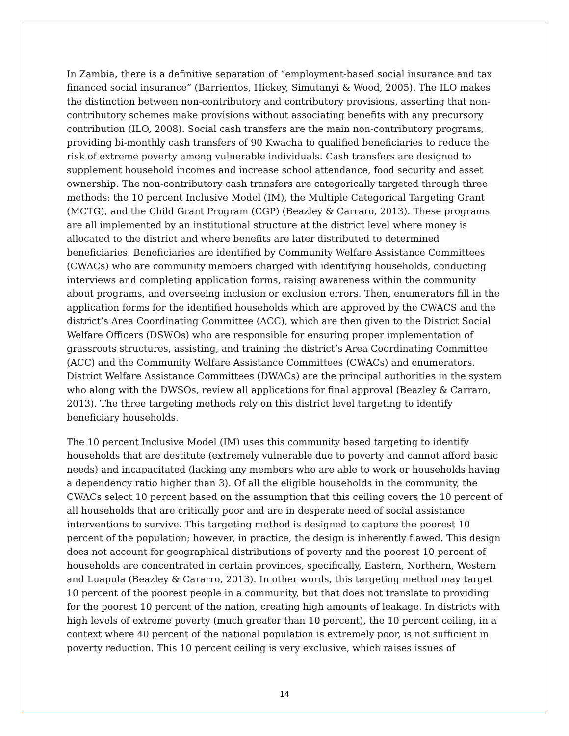In Zambia, there is a definitive separation of “employment-based social insurance and tax financed social insurance” (Barrientos, Hickey, Simutanyi & Wood, 2005). The ILO makes the distinction between non-contributory and contributory provisions, asserting that non-contributory schemes make provisions without associating benefits with any precursory contribution (ILO, 2008). Social cash transfers are the main non-contributory programs, providing bi-monthly cash transfers of 90 Kwacha to qualified beneficiaries to reduce the risk of extreme poverty among vulnerable individuals. Cash transfers are designed to supplement household incomes and increase school attendance, food security and asset ownership. The non-contributory cash transfers are categorically targeted through three methods: the 10 percent Inclusive Model (IM), the Multiple Categorical Targeting Grant (MCTG), and the Child Grant Program (CGP) (Beazley & Carraro, 2013). These programs are all implemented by an institutional structure at the district level where money is allocated to the district and where benefits are later distributed to determined beneficiaries. Beneficiaries are identified by Community Welfare Assistance Committees (CWACs) who are community members charged with identifying households, conducting interviews and completing application forms, raising awareness within the community about programs, and overseeing inclusion or exclusion errors. Then, enumerators fill in the application forms for the identified households which are approved by the CWACS and the district’s Area Coordinating Committee (ACC), which are then given to the District Social Welfare Officers (DSWOs) who are responsible for ensuring proper implementation of grassroots structures, assisting, and training the district’s Area Coordinating Committee (ACC) and the Community Welfare Assistance Committees (CWACs) and enumerators. District Welfare Assistance Committees (DWACs) are the principal authorities in the system who along with the DWSOs, review all applications for final approval (Beazley & Carraro, 2013). The three targeting methods rely on this district level targeting to identify beneficiary households.
The 10 percent Inclusive Model (IM) uses this community based targeting to identify households that are destitute (extremely vulnerable due to poverty and cannot afford basic needs) and incapacitated (lacking any members who are able to work or households having a dependency ratio higher than 3). Of all the eligible households in the community, the CWACs select 10 percent based on the assumption that this ceiling covers the 10 percent of all households that are critically poor and are in desperate need of social assistance interventions to survive. This targeting method is designed to capture the poorest 10 percent of the population; however, in practice, the design is inherently flawed. This design does not account for geographical distributions of poverty and the poorest 10 percent of households are concentrated in certain provinces, specifically, Eastern, Northern, Western and Luapula (Beazley & Cararro, 2013). In other words, this targeting method may target 10 percent of the poorest people in a community, but that does not translate to providing for the poorest 10 percent of the nation, creating high amounts of leakage. In districts with high levels of extreme poverty (much greater than 10 percent), the 10 percent ceiling, in a context where 40 percent of the national population is extremely poor, is not sufficient in poverty reduction. This 10 percent ceiling is very exclusive, which raises issues of
14